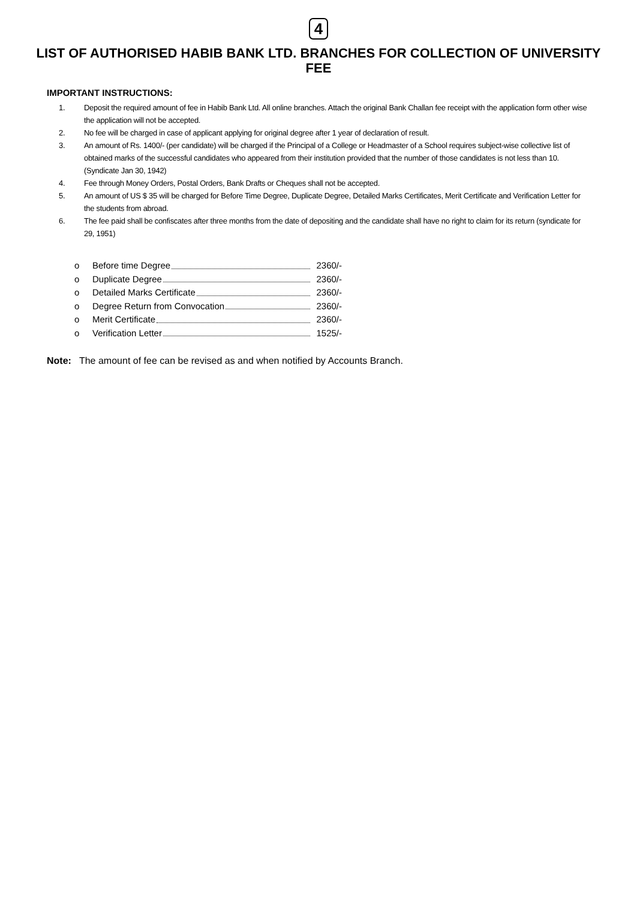4
LIST OF AUTHORISED HABIB BANK LTD. BRANCHES FOR COLLECTION OF UNIVERSITY FEE
IMPORTANT INSTRUCTIONS:
1. Deposit the required amount of fee in Habib Bank Ltd. All online branches. Attach the original Bank Challan fee receipt with the application form other wise the application will not be accepted.
2. No fee will be charged in case of applicant applying for original degree after 1 year of declaration of result.
3. An amount of Rs. 1400/- (per candidate) will be charged if the Principal of a College or Headmaster of a School requires subject-wise collective list of obtained marks of the successful candidates who appeared from their institution provided that the number of those candidates is not less than 10. (Syndicate Jan 30, 1942)
4. Fee through Money Orders, Postal Orders, Bank Drafts or Cheques shall not be accepted.
5. An amount of US $ 35 will be charged for Before Time Degree, Duplicate Degree, Detailed Marks Certificates, Merit Certificate and Verification Letter for the students from abroad.
6. The fee paid shall be confiscates after three months from the date of depositing and the candidate shall have no right to claim for its return (syndicate for 29, 1951)
o Before time Degree 2360/-
o Duplicate Degree 2360/-
o Detailed Marks Certificate 2360/-
o Degree Return from Convocation 2360/-
o Merit Certificate 2360/-
o Verification Letter 1525/-
Note: The amount of fee can be revised as and when notified by Accounts Branch.